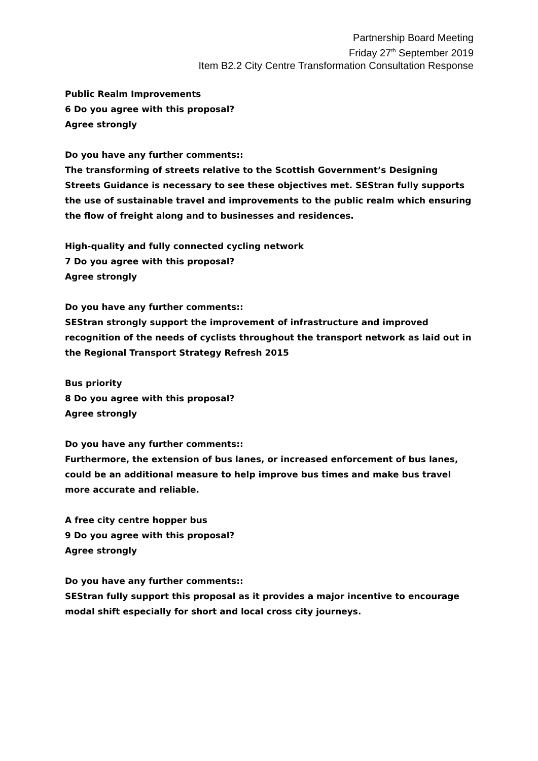Partnership Board Meeting
Friday 27<sup>th</sup> September 2019
Item B2.2 City Centre Transformation Consultation Response
Public Realm Improvements
6 Do you agree with this proposal?
Agree strongly
Do you have any further comments::
The transforming of streets relative to the Scottish Government’s Designing Streets Guidance is necessary to see these objectives met. SEStran fully supports the use of sustainable travel and improvements to the public realm which ensuring the flow of freight along and to businesses and residences.
High-quality and fully connected cycling network
7 Do you agree with this proposal?
Agree strongly
Do you have any further comments::
SEStran strongly support the improvement of infrastructure and improved recognition of the needs of cyclists throughout the transport network as laid out in the Regional Transport Strategy Refresh 2015
Bus priority
8 Do you agree with this proposal?
Agree strongly
Do you have any further comments::
Furthermore, the extension of bus lanes, or increased enforcement of bus lanes, could be an additional measure to help improve bus times and make bus travel more accurate and reliable.
A free city centre hopper bus
9 Do you agree with this proposal?
Agree strongly
Do you have any further comments::
SEStran fully support this proposal as it provides a major incentive to encourage modal shift especially for short and local cross city journeys.